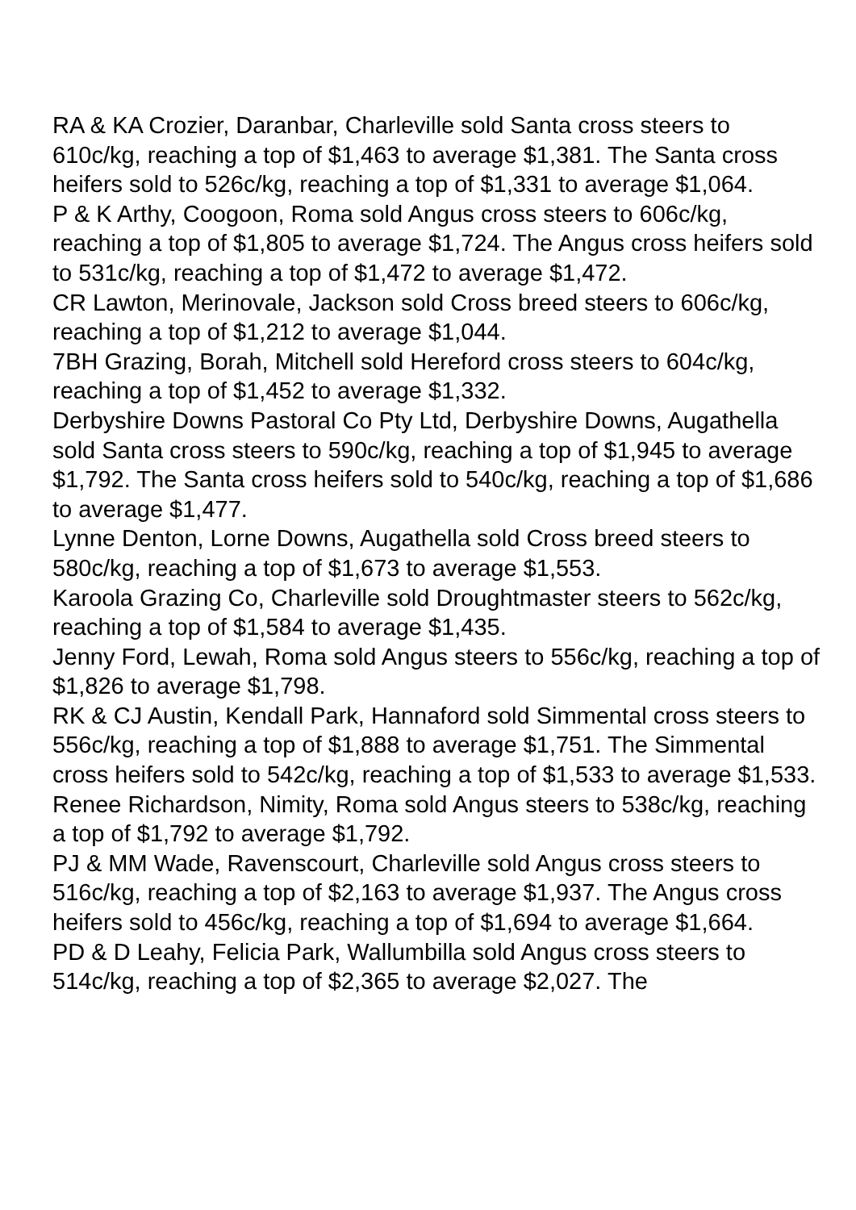RA & KA Crozier, Daranbar, Charleville sold Santa cross steers to 610c/kg, reaching a top of $1,463 to average $1,381. The Santa cross heifers sold to 526c/kg, reaching a top of $1,331 to average $1,064.
P & K Arthy, Coogoon, Roma sold Angus cross steers to 606c/kg, reaching a top of $1,805 to average $1,724. The Angus cross heifers sold to 531c/kg, reaching a top of $1,472 to average $1,472.
CR Lawton, Merinovale, Jackson sold Cross breed steers to 606c/kg, reaching a top of $1,212 to average $1,044.
7BH Grazing, Borah, Mitchell sold Hereford cross steers to 604c/kg, reaching a top of $1,452 to average $1,332.
Derbyshire Downs Pastoral Co Pty Ltd, Derbyshire Downs, Augathella sold Santa cross steers to 590c/kg, reaching a top of $1,945 to average $1,792. The Santa cross heifers sold to 540c/kg, reaching a top of $1,686 to average $1,477.
Lynne Denton, Lorne Downs, Augathella sold Cross breed steers to 580c/kg, reaching a top of $1,673 to average $1,553.
Karoola Grazing Co, Charleville sold Droughtmaster steers to 562c/kg, reaching a top of $1,584 to average $1,435.
Jenny Ford, Lewah, Roma sold Angus steers to 556c/kg, reaching a top of $1,826 to average $1,798.
RK & CJ Austin, Kendall Park, Hannaford sold Simmental cross steers to 556c/kg, reaching a top of $1,888 to average $1,751. The Simmental cross heifers sold to 542c/kg, reaching a top of $1,533 to average $1,533.
Renee Richardson, Nimity, Roma sold Angus steers to 538c/kg, reaching a top of $1,792 to average $1,792.
PJ & MM Wade, Ravenscourt, Charleville sold Angus cross steers to 516c/kg, reaching a top of $2,163 to average $1,937. The Angus cross heifers sold to 456c/kg, reaching a top of $1,694 to average $1,664.
PD & D Leahy, Felicia Park, Wallumbilla sold Angus cross steers to 514c/kg, reaching a top of $2,365 to average $2,027. The